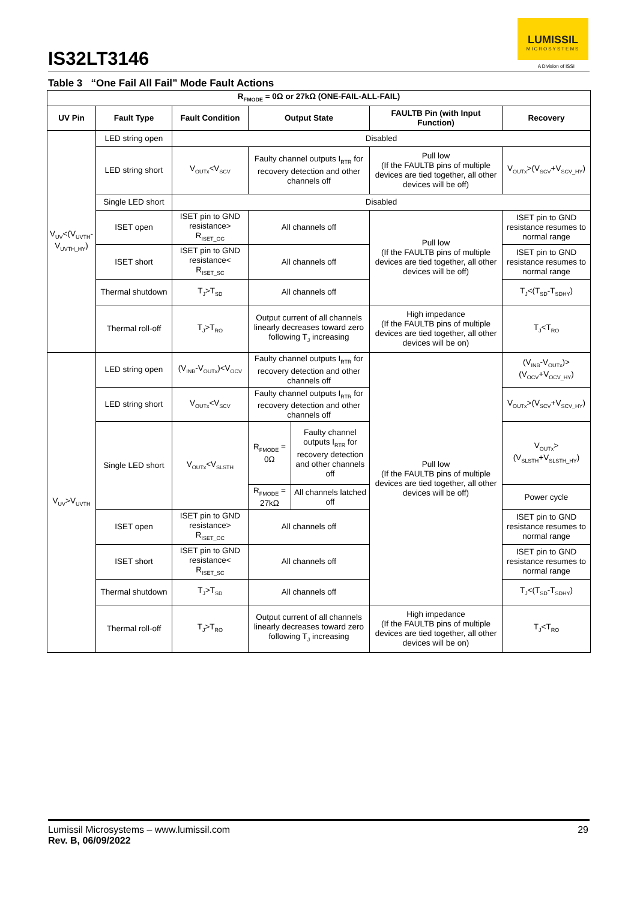IS32LT3146
LUMISSIL
MICROSYSTEMS
A Division of ISSI
Table 3 “One Fail All Fail” Mode Fault Actions
| R<sub>FMODE</sub> = 0Ω or 27kΩ (ONE-FAIL-ALL-FAIL) | | | | | | |
| --- | --- | --- | --- | --- | --- | --- |
| UV Pin | Fault Type | Fault Condition | Output State | | FAULTB Pin (with Input Function) | Recovery |
| V<sub>UV</sub><(V<sub>UVTH</sub>-V<sub>UVTH_HY</sub>) | LED string open | Disabled | | | | |
| | LED string short | V<sub>OUTx</sub><V<sub>SCV</sub> | Faulty channel outputs I<sub>RTR</sub> for recovery detection and other channels off | | Pull low (If the FAULTB pins of multiple devices are tied together, all other devices will be off) | V<sub>OUTx</sub>>(V<sub>SCV</sub>+V<sub>SCV_HY</sub>) |
| | Single LED short | Disabled | | | | |
| | ISET open | ISET pin to GND resistance> R<sub>ISET_OC</sub> | All channels off | | Pull low (If the FAULTB pins of multiple devices are tied together, all other devices will be off) | ISET pin to GND resistance resumes to normal range |
| | ISET short | ISET pin to GND resistance< R<sub>ISET_SC</sub> | All channels off | | | ISET pin to GND resistance resumes to normal range |
| | Thermal shutdown | T<sub>J</sub>>T<sub>SD</sub> | All channels off | | | T<sub>J</sub><(T<sub>SD</sub>-T<sub>SDHY</sub>) |
| | Thermal roll-off | T<sub>J</sub>>T<sub>RO</sub> | Output current of all channels linearly decreases toward zero following T<sub>J</sub> increasing | | High impedance (If the FAULTB pins of multiple devices are tied together, all other devices will be on) | T<sub>J</sub><T<sub>RO</sub> |
| V<sub>UV</sub>>V<sub>UVTH</sub> | LED string open | (V<sub>INB</sub>-V<sub>OUTx</sub>)<V<sub>OCV</sub> | Faulty channel outputs I<sub>RTR</sub> for recovery detection and other channels off | | Pull low (If the FAULTB pins of multiple devices are tied together, all other devices will be off) | (V<sub>INB</sub>-V<sub>OUTx</sub>)>(V<sub>OCV</sub>+V<sub>OCV_HY</sub>) |
| | LED string short | V<sub>OUTx</sub><V<sub>SCV</sub> | Faulty channel outputs I<sub>RTR</sub> for recovery detection and other channels off | | | V<sub>OUTx</sub>>(V<sub>SCV</sub>+V<sub>SCV_HY</sub>) |
| | Single LED short | V<sub>OUTx</sub><V<sub>SLSTH</sub> | R<sub>FMODE</sub> = 0Ω | Faulty channel outputs I<sub>RTR</sub> for recovery detection and other channels off | | V<sub>OUTx</sub>>(V<sub>SLSTH</sub>+V<sub>SLSTH_HY</sub>) |
| | | | R<sub>FMODE</sub> = 27kΩ | All channels latched off | | Power cycle |
| | ISET open | ISET pin to GND resistance> R<sub>ISET_OC</sub> | All channels off | | | ISET pin to GND resistance resumes to normal range |
| | ISET short | ISET pin to GND resistance< R<sub>ISET_SC</sub> | All channels off | | | ISET pin to GND resistance resumes to normal range |
| | Thermal shutdown | T<sub>J</sub>>T<sub>SD</sub> | All channels off | | | T<sub>J</sub><(T<sub>SD</sub>-T<sub>SDHY</sub>) |
| | Thermal roll-off | T<sub>J</sub>>T<sub>RO</sub> | Output current of all channels linearly decreases toward zero following T<sub>J</sub> increasing | | High impedance (If the FAULTB pins of multiple devices are tied together, all other devices will be on) | T<sub>J</sub><T<sub>RO</sub> |
Lumissil Microsystems – www.lumissil.com
Rev. B, 06/09/2022
29